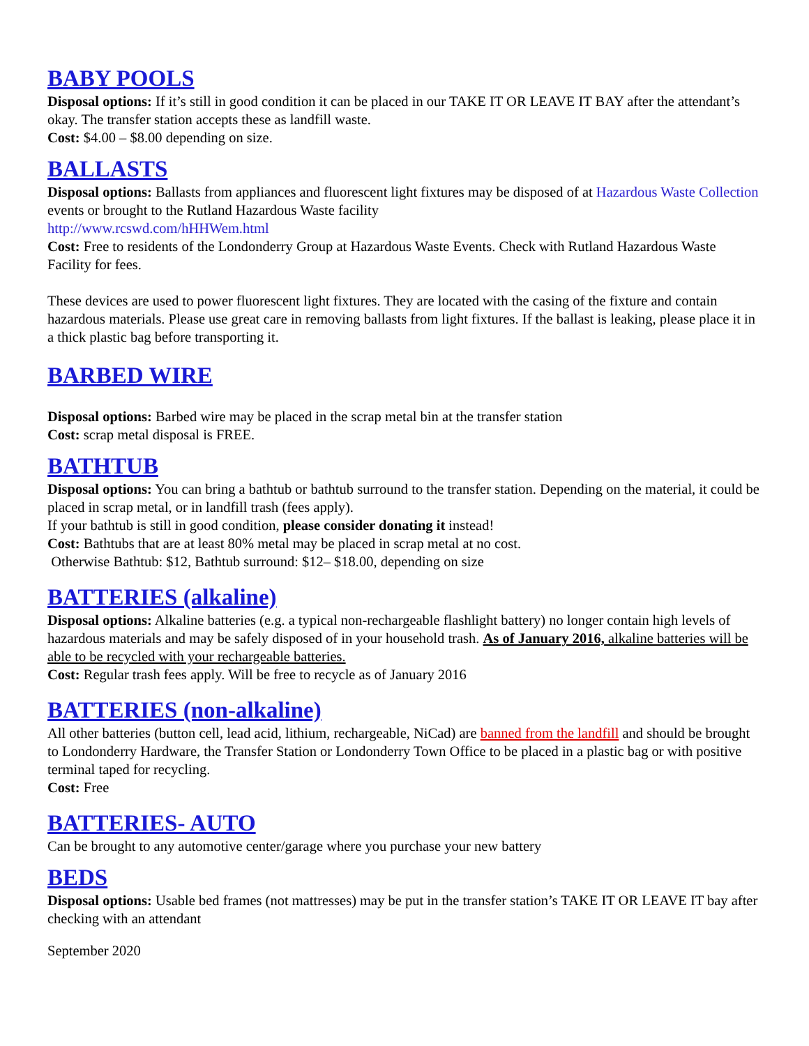BABY POOLS
Disposal options: If it’s still in good condition it can be placed in our TAKE IT OR LEAVE IT BAY after the attendant’s okay. The transfer station accepts these as landfill waste.
Cost: $4.00 – $8.00 depending on size.
BALLASTS
Disposal options: Ballasts from appliances and fluorescent light fixtures may be disposed of at Hazardous Waste Collection events or brought to the Rutland Hazardous Waste facility
http://www.rcswd.com/hHHWem.html
Cost: Free to residents of the Londonderry Group at Hazardous Waste Events. Check with Rutland Hazardous Waste Facility for fees.
These devices are used to power fluorescent light fixtures. They are located with the casing of the fixture and contain hazardous materials. Please use great care in removing ballasts from light fixtures. If the ballast is leaking, please place it in a thick plastic bag before transporting it.
BARBED WIRE
Disposal options: Barbed wire may be placed in the scrap metal bin at the transfer station
Cost: scrap metal disposal is FREE.
BATHTUB
Disposal options: You can bring a bathtub or bathtub surround to the transfer station. Depending on the material, it could be placed in scrap metal, or in landfill trash (fees apply).
If your bathtub is still in good condition, please consider donating it instead!
Cost: Bathtubs that are at least 80% metal may be placed in scrap metal at no cost.
Otherwise Bathtub: $12, Bathtub surround: $12– $18.00, depending on size
BATTERIES (alkaline)
Disposal options: Alkaline batteries (e.g. a typical non-rechargeable flashlight battery) no longer contain high levels of hazardous materials and may be safely disposed of in your household trash. As of January 2016, alkaline batteries will be able to be recycled with your rechargeable batteries.
Cost: Regular trash fees apply. Will be free to recycle as of January 2016
BATTERIES (non-alkaline)
All other batteries (button cell, lead acid, lithium, rechargeable, NiCad) are banned from the landfill and should be brought to Londonderry Hardware, the Transfer Station or Londonderry Town Office to be placed in a plastic bag or with positive terminal taped for recycling.
Cost: Free
BATTERIES- AUTO
Can be brought to any automotive center/garage where you purchase your new battery
BEDS
Disposal options: Usable bed frames (not mattresses) may be put in the transfer station’s TAKE IT OR LEAVE IT bay after checking with an attendant
September 2020